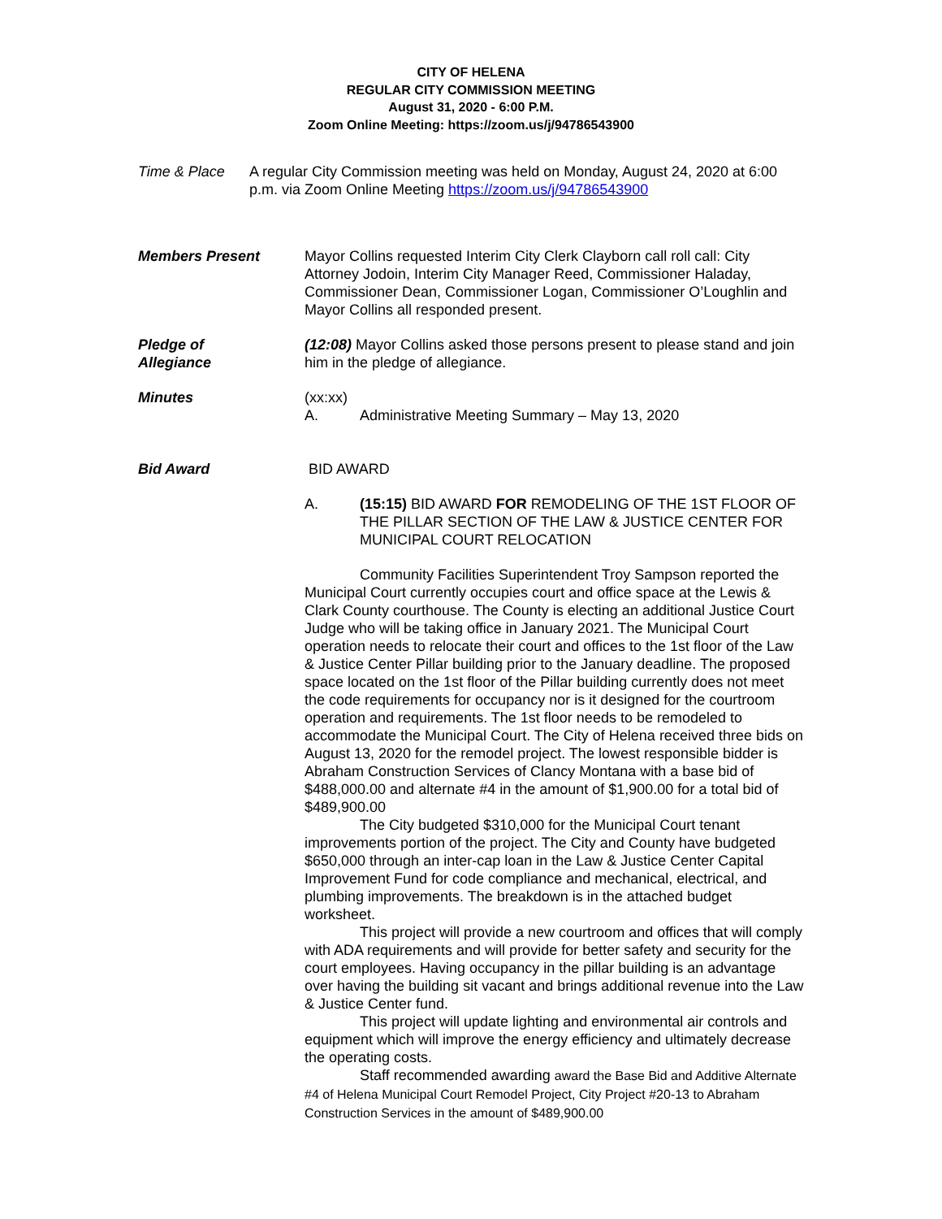CITY OF HELENA
REGULAR CITY COMMISSION MEETING
August 31, 2020 - 6:00 P.M.
Zoom Online Meeting: https://zoom.us/j/94786543900
Time & Place A regular City Commission meeting was held on Monday, August 24, 2020 at 6:00 p.m. via Zoom Online Meeting https://zoom.us/j/94786543900
Members Present Mayor Collins requested Interim City Clerk Clayborn call roll call: City Attorney Jodoin, Interim City Manager Reed, Commissioner Haladay, Commissioner Dean, Commissioner Logan, Commissioner O’Loughlin and Mayor Collins all responded present.
Pledge of
Allegiance
(12:08) Mayor Collins asked those persons present to please stand and join him in the pledge of allegiance.
Minutes (xx:xx)
A. Administrative Meeting Summary – May 13, 2020
Bid Award BID AWARD
A. (15:15) BID AWARD FOR REMODELING OF THE 1ST FLOOR OF THE PILLAR SECTION OF THE LAW & JUSTICE CENTER FOR MUNICIPAL COURT RELOCATION
Community Facilities Superintendent Troy Sampson reported the Municipal Court currently occupies court and office space at the Lewis & Clark County courthouse. The County is electing an additional Justice Court Judge who will be taking office in January 2021. The Municipal Court operation needs to relocate their court and offices to the 1st floor of the Law & Justice Center Pillar building prior to the January deadline. The proposed space located on the 1st floor of the Pillar building currently does not meet the code requirements for occupancy nor is it designed for the courtroom operation and requirements. The 1st floor needs to be remodeled to accommodate the Municipal Court. The City of Helena received three bids on August 13, 2020 for the remodel project. The lowest responsible bidder is Abraham Construction Services of Clancy Montana with a base bid of $488,000.00 and alternate #4 in the amount of $1,900.00 for a total bid of $489,900.00
The City budgeted $310,000 for the Municipal Court tenant improvements portion of the project. The City and County have budgeted $650,000 through an inter-cap loan in the Law & Justice Center Capital Improvement Fund for code compliance and mechanical, electrical, and plumbing improvements. The breakdown is in the attached budget worksheet.
This project will provide a new courtroom and offices that will comply with ADA requirements and will provide for better safety and security for the court employees. Having occupancy in the pillar building is an advantage over having the building sit vacant and brings additional revenue into the Law & Justice Center fund.
This project will update lighting and environmental air controls and equipment which will improve the energy efficiency and ultimately decrease the operating costs.
Staff recommended awarding award the Base Bid and Additive Alternate #4 of Helena Municipal Court Remodel Project, City Project #20-13 to Abraham Construction Services in the amount of $489,900.00